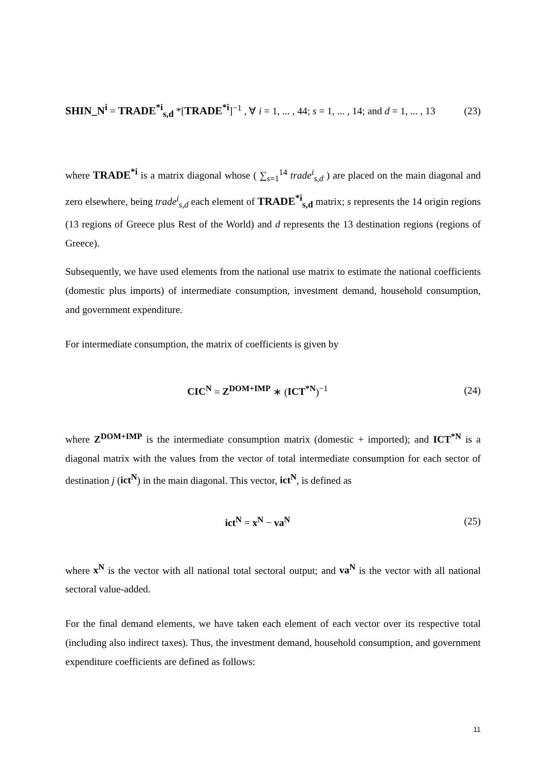SHIN_N<sup>i</sup> = TRADE<sup>*i</sup><sub>s,d</sub> *[TRADE<sup>*i</sup>]<sup>−1</sup> , ∀ i = 1, ... , 44; s = 1, ... , 14; and d = 1, ... , 13
(23)
where TRADE<sup>*i</sup> is a matrix diagonal whose ( ∑<sub>s=1</sub><sup>14</sup> trade<sup>i</sup><sub>s,d</sub> ) are placed on the main diagonal and zero elsewhere, being trade<sup>i</sup><sub>s,d</sub> each element of TRADE<sup>*i</sup><sub>s,d</sub> matrix; s represents the 14 origin regions (13 regions of Greece plus Rest of the World) and d represents the 13 destination regions (regions of Greece).
Subsequently, we have used elements from the national use matrix to estimate the national coefficients (domestic plus imports) of intermediate consumption, investment demand, household consumption, and government expenditure.
For intermediate consumption, the matrix of coefficients is given by
CIC<sup>N</sup> = Z<sup>DOM+IMP</sup> ∗ (ICT<sup>*N</sup>)<sup>−1</sup> (24)
where Z<sup>DOM+IMP</sup> is the intermediate consumption matrix (domestic + imported); and ICT<sup>*N</sup> is a diagonal matrix with the values from the vector of total intermediate consumption for each sector of destination j (ict<sup>N</sup>) in the main diagonal. This vector, ict<sup>N</sup>, is defined as
ict<sup>N</sup> = x<sup>N</sup> − va<sup>N</sup> (25)
where x<sup>N</sup> is the vector with all national total sectoral output; and va<sup>N</sup> is the vector with all national sectoral value-added.
For the final demand elements, we have taken each element of each vector over its respective total (including also indirect taxes). Thus, the investment demand, household consumption, and government expenditure coefficients are defined as follows:
11